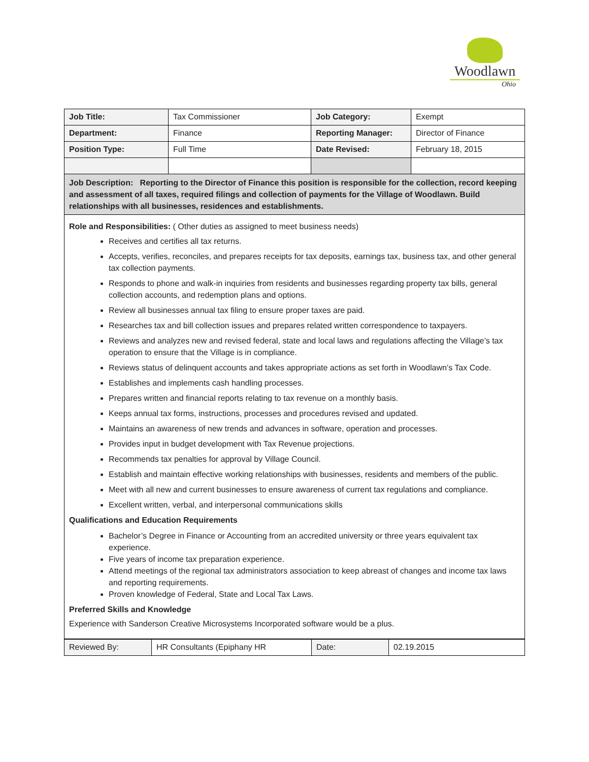Woodlawn
Ohio
| Job Title: | Tax Commissioner | Job Category: | Exempt |
| Department: | Finance | Reporting Manager: | Director of Finance |
| Position Type: | Full Time | Date Revised: | February 18, 2015 |
Job Description: Reporting to the Director of Finance this position is responsible for the collection, record keeping and assessment of all taxes, required filings and collection of payments for the Village of Woodlawn. Build relationships with all businesses, residences and establishments.
Role and Responsibilities: ( Other duties as assigned to meet business needs)
Receives and certifies all tax returns.
Accepts, verifies, reconciles, and prepares receipts for tax deposits, earnings tax, business tax, and other general tax collection payments.
Responds to phone and walk-in inquiries from residents and businesses regarding property tax bills, general collection accounts, and redemption plans and options.
Review all businesses annual tax filing to ensure proper taxes are paid.
Researches tax and bill collection issues and prepares related written correspondence to taxpayers.
Reviews and analyzes new and revised federal, state and local laws and regulations affecting the Village’s tax operation to ensure that the Village is in compliance.
Reviews status of delinquent accounts and takes appropriate actions as set forth in Woodlawn’s Tax Code.
Establishes and implements cash handling processes.
Prepares written and financial reports relating to tax revenue on a monthly basis.
Keeps annual tax forms, instructions, processes and procedures revised and updated.
Maintains an awareness of new trends and advances in software, operation and processes.
Provides input in budget development with Tax Revenue projections.
Recommends tax penalties for approval by Village Council.
Establish and maintain effective working relationships with businesses, residents and members of the public.
Meet with all new and current businesses to ensure awareness of current tax regulations and compliance.
Excellent written, verbal, and interpersonal communications skills
Qualifications and Education Requirements
Bachelor’s Degree in Finance or Accounting from an accredited university or three years equivalent tax experience.
Five years of income tax preparation experience.
Attend meetings of the regional tax administrators association to keep abreast of changes and income tax laws and reporting requirements.
Proven knowledge of Federal, State and Local Tax Laws.
Preferred Skills and Knowledge
Experience with Sanderson Creative Microsystems Incorporated software would be a plus.
| Reviewed By: | HR Consultants (Epiphany HR | Date: | 02.19.2015 |